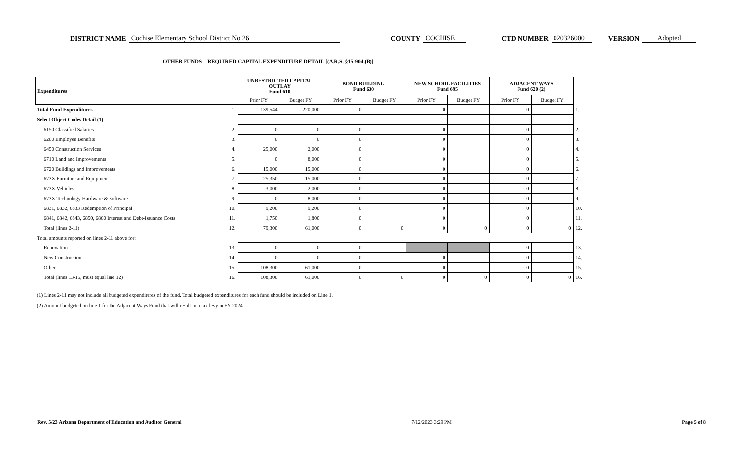DISTRICT NAME Cochise Elementary School District No 26 COUNTY COCHISE CTD NUMBER 020326000 VERSION Adopted
OTHER FUNDS—REQUIRED CAPITAL EXPENDITURE DETAIL [(A.R.S. §15-904.(B)]
| Expenditures | | UNRESTRICTED CAPITAL OUTLAY Fund 610 | | BOND BUILDING Fund 630 | | NEW SCHOOL FACILITIES Fund 695 | | ADJACENT WAYS Fund 620 (2) | | |
| | | Prior FY | Budget FY | Prior FY | Budget FY | Prior FY | Budget FY | Prior FY | Budget FY | |
| Total Fund Expenditures | 1. | 139,544 | 220,000 | 0 | | 0 | | 0 | | 1. |
| Select Object Codes Detail (1) | | | | | | | | | | |
| 6150 Classified Salaries | 2. | 0 | 0 | 0 | | 0 | | 0 | | 2. |
| 6200 Employee Benefits | 3. | 0 | 0 | 0 | | 0 | | 0 | | 3. |
| 6450 Construction Services | 4. | 25,000 | 2,000 | 0 | | 0 | | 0 | | 4. |
| 6710 Land and Improvements | 5. | 0 | 8,000 | 0 | | 0 | | 0 | | 5. |
| 6720 Buildings and Improvements | 6. | 15,000 | 15,000 | 0 | | 0 | | 0 | | 6. |
| 673X Furniture and Equipment | 7. | 25,350 | 15,000 | 0 | | 0 | | 0 | | 7. |
| 673X Vehicles | 8. | 3,000 | 2,000 | 0 | | 0 | | 0 | | 8. |
| 673X Technology Hardware & Software | 9. | 0 | 8,000 | 0 | | 0 | | 0 | | 9. |
| 6831, 6832, 6833 Redemption of Principal | 10. | 9,200 | 9,200 | 0 | | 0 | | 0 | | 10. |
| 6841, 6842, 6843, 6850, 6860 Interest and Debt-Issuance Costs | 11. | 1,750 | 1,800 | 0 | | 0 | | 0 | | 11. |
| Total (lines 2-11) | 12. | 79,300 | 61,000 | 0 | 0 | 0 | 0 | 0 | 0 | 12. |
| Total amounts reported on lines 2-11 above for: | | | | | | | | | | |
| Renovation | 13. | 0 | 0 | 0 | | | | 0 | | 13. |
| New Construction | 14. | 0 | 0 | 0 | | 0 | | 0 | | 14. |
| Other | 15. | 108,300 | 61,000 | 0 | | 0 | | 0 | | 15. |
| Total (lines 13-15, must equal line 12) | 16. | 108,300 | 61,000 | 0 | 0 | 0 | 0 | 0 | 0 | 16. |
(1) Lines 2-11 may not include all budgeted expenditures of the fund. Total budgeted expenditures for each fund should be included on Line 1.
(2) Amount budgeted on line 1 for the Adjacent Ways Fund that will result in a tax levy in FY 2024
Rev. 5/23 Arizona Department of Education and Auditor General 7/12/2023 3:29 PM Page 5 of 8